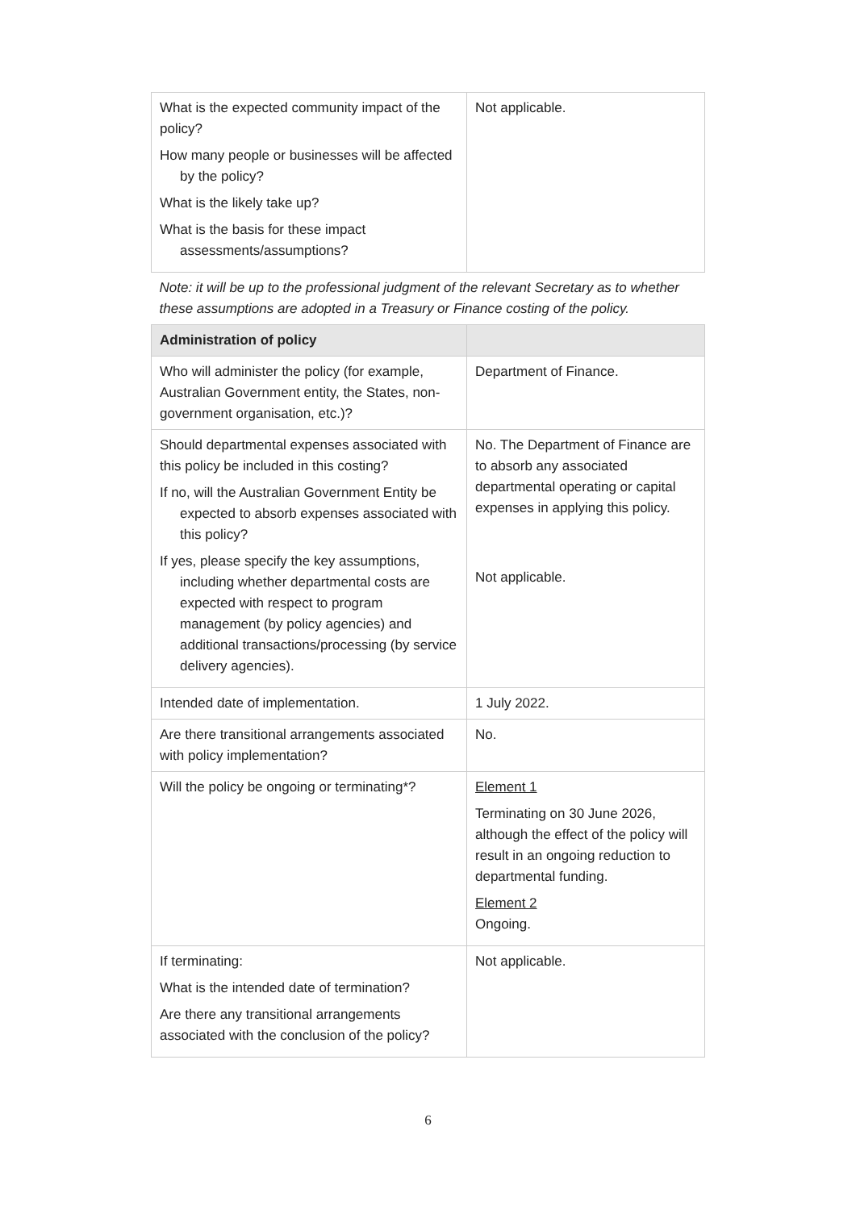| What is the expected community impact of the policy? How many people or businesses will be affected by the policy? What is the likely take up? What is the basis for these impact assessments/assumptions? | Not applicable. |
| Note: it will be up to the professional judgment of the relevant Secretary as to whether these assumptions are adopted in a Treasury or Finance costing of the policy. | |
| Administration of policy | |
| Who will administer the policy (for example, Australian Government entity, the States, non-government organisation, etc.)? | Department of Finance. |
| Should departmental expenses associated with this policy be included in this costing? If no, will the Australian Government Entity be expected to absorb expenses associated with this policy? If yes, please specify the key assumptions, including whether departmental costs are expected with respect to program management (by policy agencies) and additional transactions/processing (by service delivery agencies). | No. The Department of Finance are to absorb any associated departmental operating or capital expenses in applying this policy. Not applicable. |
| Intended date of implementation. | 1 July 2022. |
| Are there transitional arrangements associated with policy implementation? | No. |
| Will the policy be ongoing or terminating*? | Element 1 Terminating on 30 June 2026, although the effect of the policy will result in an ongoing reduction to departmental funding. Element 2 Ongoing. |
| If terminating: What is the intended date of termination? Are there any transitional arrangements associated with the conclusion of the policy? | Not applicable. |
6